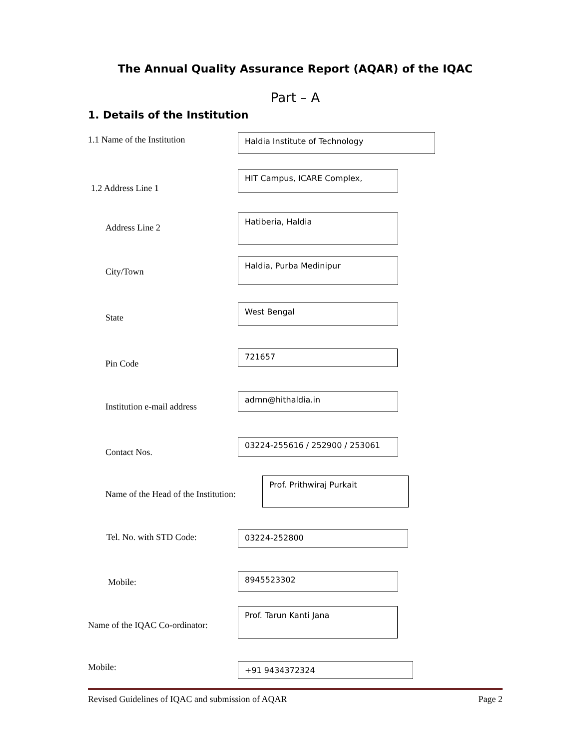The Annual Quality Assurance Report (AQAR) of the IQAC
Part – A
1. Details of the Institution
1.1 Name of the Institution
Haldia Institute of Technology
1.2 Address Line 1
HIT Campus, ICARE Complex,
Address Line 2
Hatiberia, Haldia
City/Town
Haldia, Purba Medinipur
State
West Bengal
Pin Code
721657
Institution e-mail address
admn@hithaldia.in
Contact Nos.
03224-255616 / 252900 / 253061
Name of the Head of the Institution:
Prof. Prithwiraj Purkait
Tel. No. with STD Code:
03224-252800
Mobile:
8945523302
Name of the IQAC Co-ordinator:
Prof. Tarun Kanti Jana
Mobile:
+91 9434372324
Revised Guidelines of IQAC and submission of AQAR Page 2